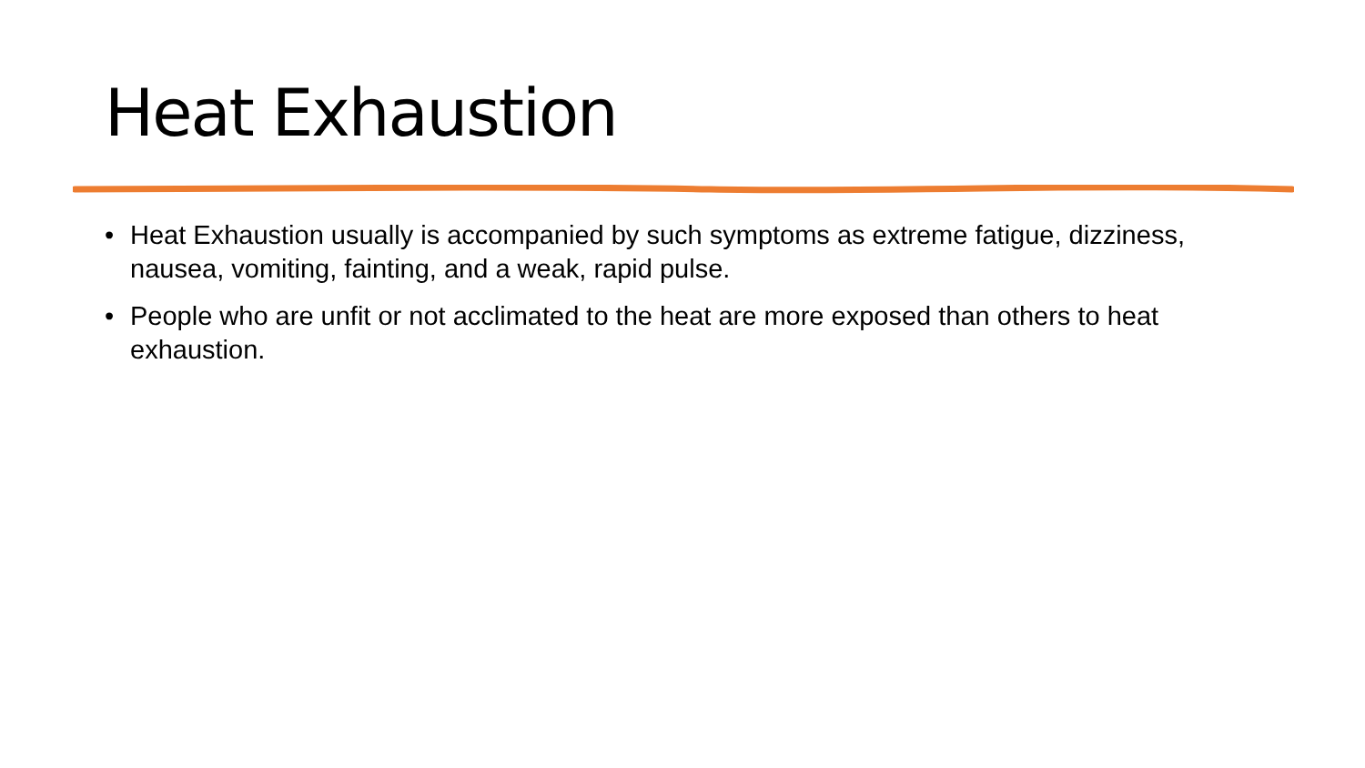Heat Exhaustion
• Heat Exhaustion usually is accompanied by such symptoms as extreme fatigue, dizziness, nausea, vomiting, fainting, and a weak, rapid pulse.
• People who are unfit or not acclimated to the heat are more exposed than others to heat exhaustion.